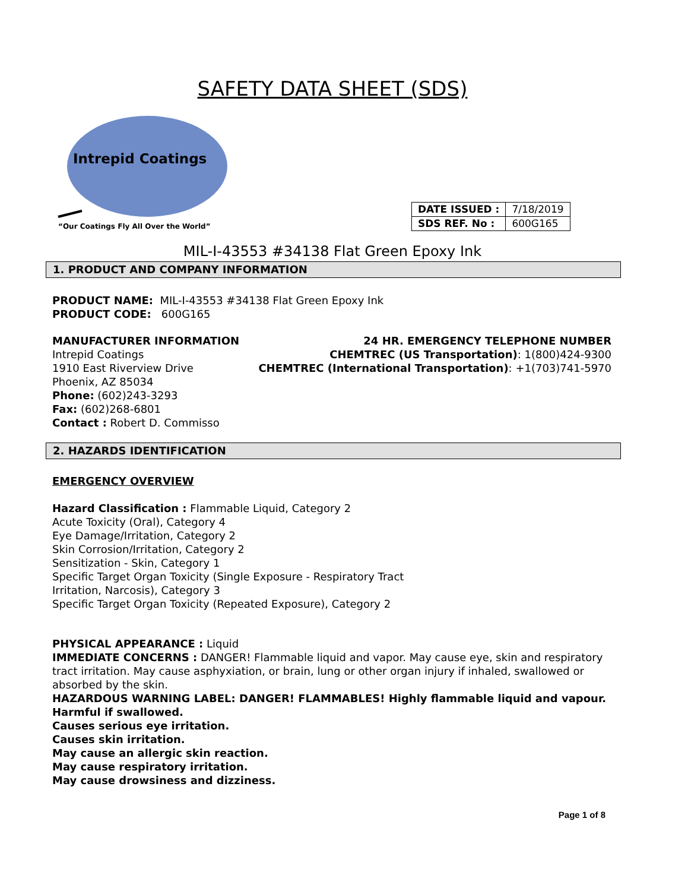SAFETY DATA SHEET (SDS)
Intrepid Coatings
“Our Coatings Fly All Over the World”
| DATE ISSUED : | 7/18/2019 |
| SDS REF. No : | 600G165 |
MIL-I-43553 #34138 Flat Green Epoxy Ink
1. PRODUCT AND COMPANY INFORMATION
PRODUCT NAME: MIL-I-43553 #34138 Flat Green Epoxy Ink
PRODUCT CODE: 600G165
MANUFACTURER INFORMATION
Intrepid Coatings
1910 East Riverview Drive
Phoenix, AZ 85034
Phone: (602)243-3293
Fax: (602)268-6801
Contact : Robert D. Commisso
24 HR. EMERGENCY TELEPHONE NUMBER
CHEMTREC (US Transportation): 1(800)424-9300
CHEMTREC (International Transportation): +1(703)741-5970
2. HAZARDS IDENTIFICATION
EMERGENCY OVERVIEW
Hazard Classification : Flammable Liquid, Category 2
Acute Toxicity (Oral), Category 4
Eye Damage/Irritation, Category 2
Skin Corrosion/Irritation, Category 2
Sensitization - Skin, Category 1
Specific Target Organ Toxicity (Single Exposure - Respiratory Tract
Irritation, Narcosis), Category 3
Specific Target Organ Toxicity (Repeated Exposure), Category 2
PHYSICAL APPEARANCE : Liquid
IMMEDIATE CONCERNS : DANGER! Flammable liquid and vapor. May cause eye, skin and respiratory tract irritation. May cause asphyxiation, or brain, lung or other organ injury if inhaled, swallowed or absorbed by the skin.
HAZARDOUS WARNING LABEL: DANGER! FLAMMABLES! Highly flammable liquid and vapour.
Harmful if swallowed.
Causes serious eye irritation.
Causes skin irritation.
May cause an allergic skin reaction.
May cause respiratory irritation.
May cause drowsiness and dizziness.
Page 1 of 8